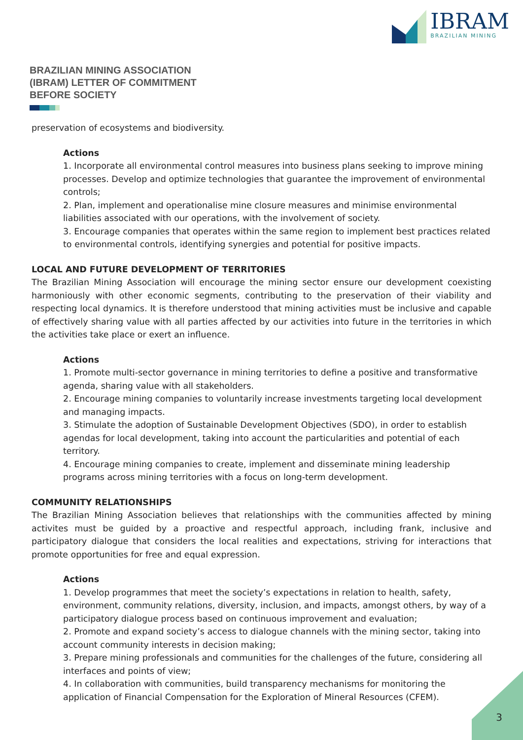IBRAM
BRAZILIAN MINING
BRAZILIAN MINING ASSOCIATION
(IBRAM) LETTER OF COMMITMENT
BEFORE SOCIETY
preservation of ecosystems and biodiversity.
Actions
1. Incorporate all environmental control measures into business plans seeking to improve mining processes. Develop and optimize technologies that guarantee the improvement of environmental controls;
2. Plan, implement and operationalise mine closure measures and minimise environmental liabilities associated with our operations, with the involvement of society.
3. Encourage companies that operates within the same region to implement best practices related to environmental controls, identifying synergies and potential for positive impacts.
LOCAL AND FUTURE DEVELOPMENT OF TERRITORIES
The Brazilian Mining Association will encourage the mining sector ensure our development coexisting harmoniously with other economic segments, contributing to the preservation of their viability and respecting local dynamics. It is therefore understood that mining activities must be inclusive and capable of effectively sharing value with all parties affected by our activities into future in the territories in which the activities take place or exert an influence.
Actions
1. Promote multi-sector governance in mining territories to define a positive and transformative agenda, sharing value with all stakeholders.
2. Encourage mining companies to voluntarily increase investments targeting local development and managing impacts.
3. Stimulate the adoption of Sustainable Development Objectives (SDO), in order to establish agendas for local development, taking into account the particularities and potential of each territory.
4. Encourage mining companies to create, implement and disseminate mining leadership programs across mining territories with a focus on long-term development.
COMMUNITY RELATIONSHIPS
The Brazilian Mining Association believes that relationships with the communities affected by mining activites must be guided by a proactive and respectful approach, including frank, inclusive and participatory dialogue that considers the local realities and expectations, striving for interactions that promote opportunities for free and equal expression.
Actions
1. Develop programmes that meet the society’s expectations in relation to health, safety, environment, community relations, diversity, inclusion, and impacts, amongst others, by way of a participatory dialogue process based on continuous improvement and evaluation;
2. Promote and expand society’s access to dialogue channels with the mining sector, taking into account community interests in decision making;
3. Prepare mining professionals and communities for the challenges of the future, considering all interfaces and points of view;
4. In collaboration with communities, build transparency mechanisms for monitoring the application of Financial Compensation for the Exploration of Mineral Resources (CFEM).
3